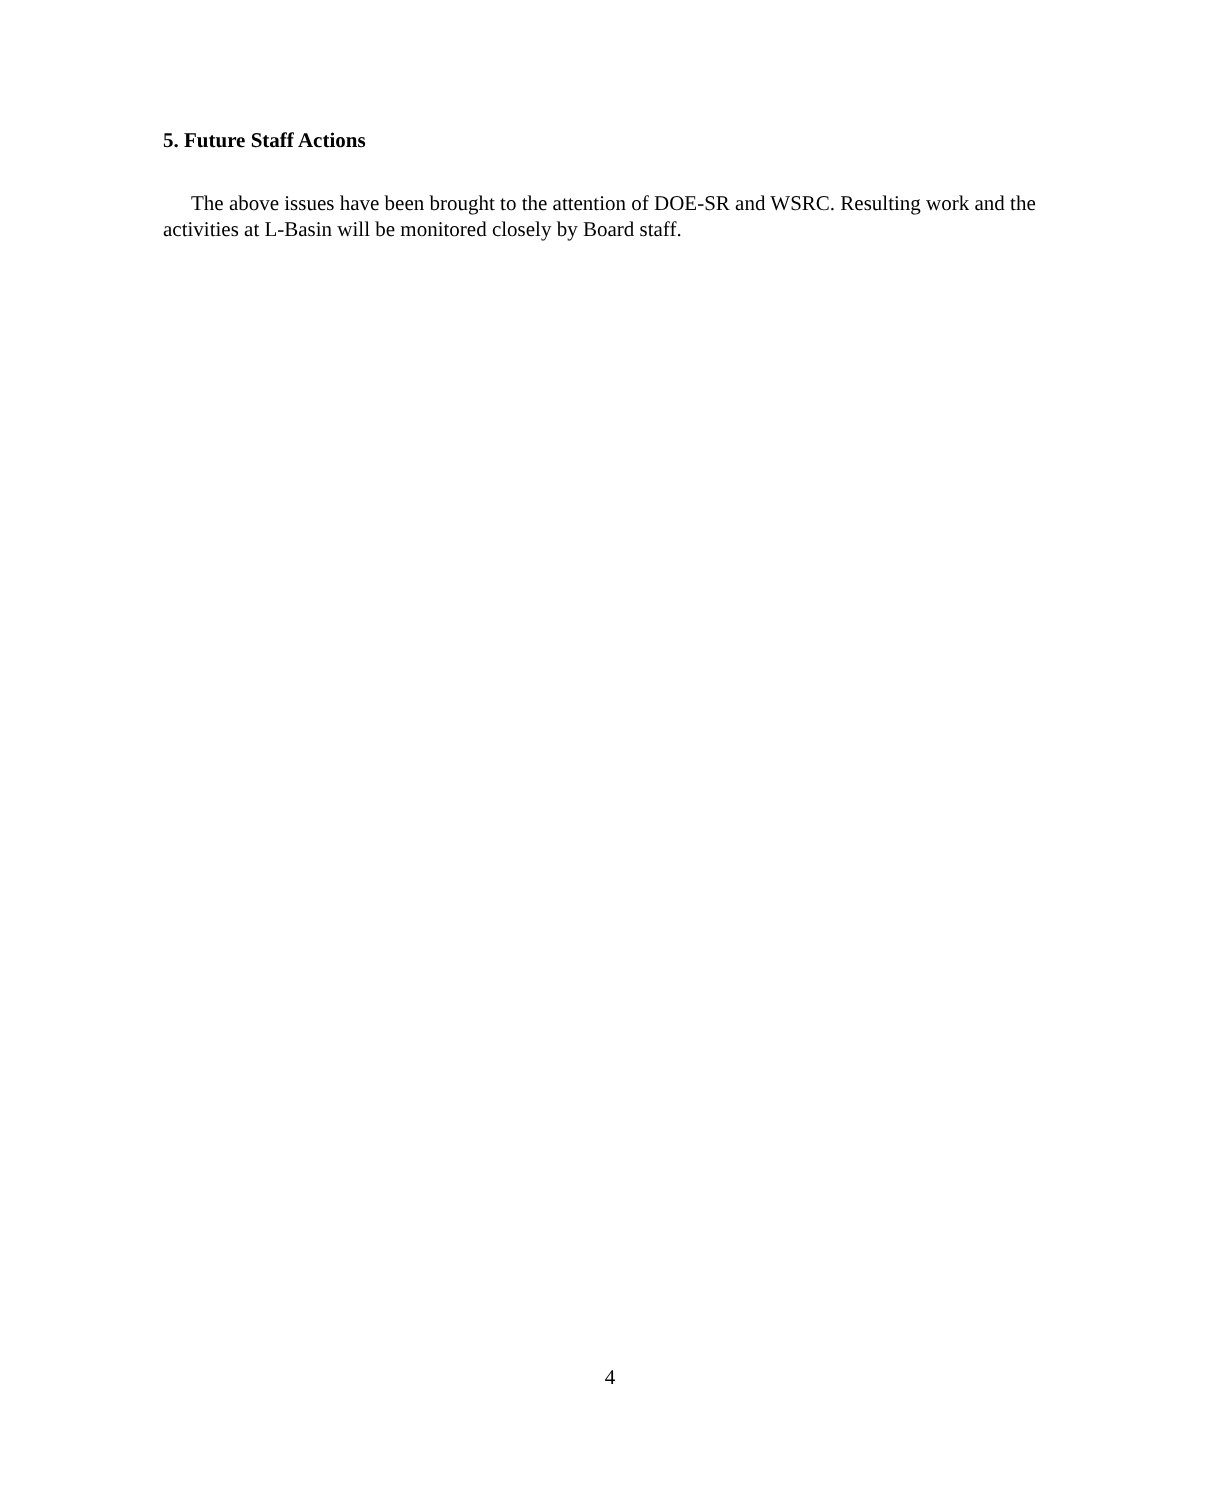5. Future Staff Actions
The above issues have been brought to the attention of DOE-SR and WSRC. Resulting work and the activities at L-Basin will be monitored closely by Board staff.
4